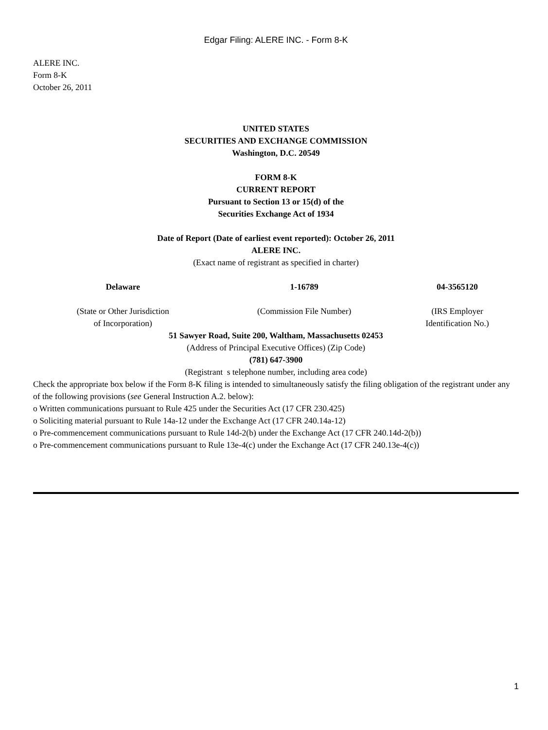Edgar Filing: ALERE INC. - Form 8-K
ALERE INC.
Form 8-K
October 26, 2011
UNITED STATES
SECURITIES AND EXCHANGE COMMISSION
Washington, D.C. 20549
FORM 8-K
CURRENT REPORT
Pursuant to Section 13 or 15(d) of the
Securities Exchange Act of 1934
Date of Report (Date of earliest event reported): October 26, 2011
ALERE INC.
(Exact name of registrant as specified in charter)
| Delaware | 1-16789 | 04-3565120 |
| (State or Other Jurisdiction of Incorporation) | (Commission File Number) | (IRS Employer Identification No.) |
51 Sawyer Road, Suite 200, Waltham, Massachusetts 02453
(Address of Principal Executive Offices) (Zip Code)
(781) 647-3900
(Registrant s telephone number, including area code)
Check the appropriate box below if the Form 8-K filing is intended to simultaneously satisfy the filing obligation of the registrant under any of the following provisions (see General Instruction A.2. below):
o Written communications pursuant to Rule 425 under the Securities Act (17 CFR 230.425)
o Soliciting material pursuant to Rule 14a-12 under the Exchange Act (17 CFR 240.14a-12)
o Pre-commencement communications pursuant to Rule 14d-2(b) under the Exchange Act (17 CFR 240.14d-2(b))
o Pre-commencement communications pursuant to Rule 13e-4(c) under the Exchange Act (17 CFR 240.13e-4(c))
1